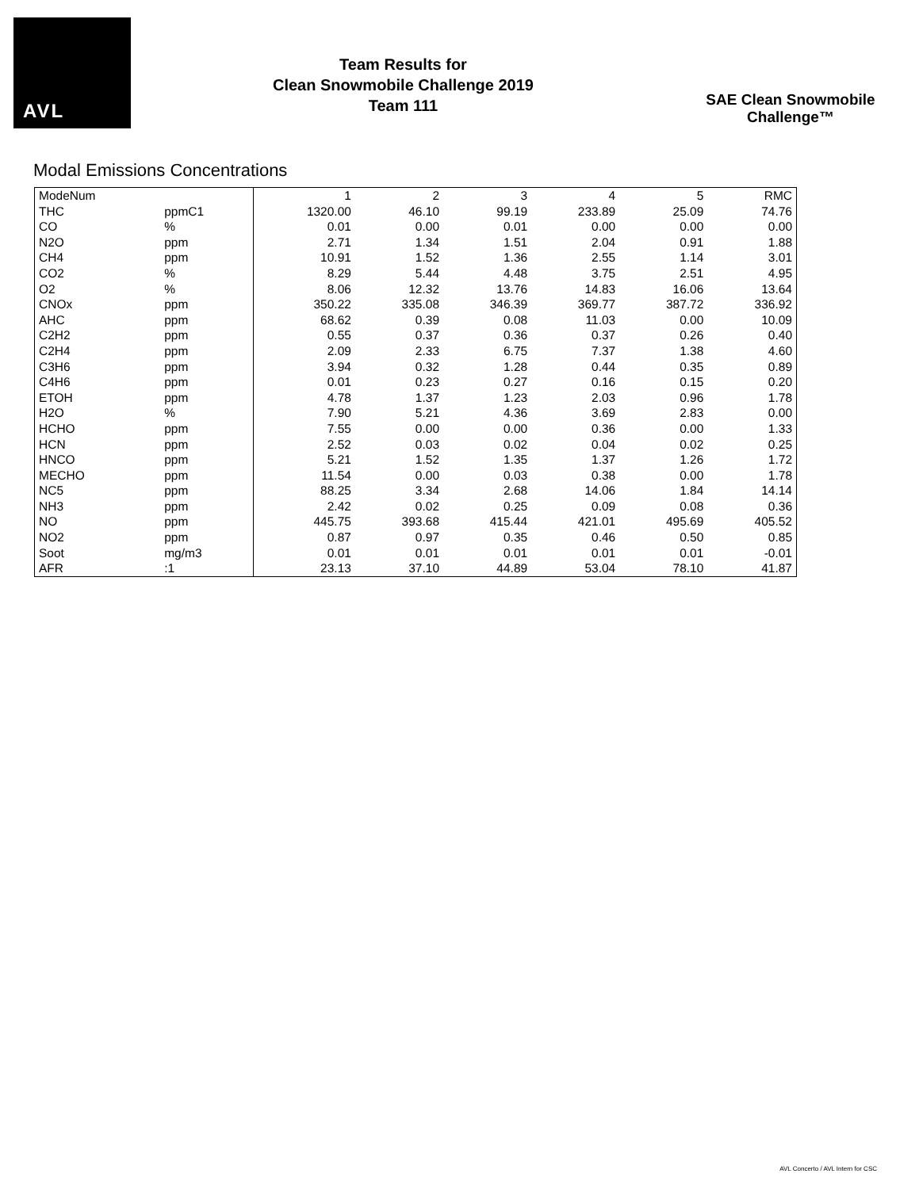AVL
Team Results for
Clean Snowmobile Challenge 2019
Team 111
SAE Clean Snowmobile Challenge™
Modal Emissions Concentrations
| ModeNum | | 1 | 2 | 3 | 4 | 5 | RMC |
| THC | ppmC1 | 1320.00 | 46.10 | 99.19 | 233.89 | 25.09 | 74.76 |
| CO | % | 0.01 | 0.00 | 0.01 | 0.00 | 0.00 | 0.00 |
| N2O | ppm | 2.71 | 1.34 | 1.51 | 2.04 | 0.91 | 1.88 |
| CH4 | ppm | 10.91 | 1.52 | 1.36 | 2.55 | 1.14 | 3.01 |
| CO2 | % | 8.29 | 5.44 | 4.48 | 3.75 | 2.51 | 4.95 |
| O2 | % | 8.06 | 12.32 | 13.76 | 14.83 | 16.06 | 13.64 |
| CNOx | ppm | 350.22 | 335.08 | 346.39 | 369.77 | 387.72 | 336.92 |
| AHC | ppm | 68.62 | 0.39 | 0.08 | 11.03 | 0.00 | 10.09 |
| C2H2 | ppm | 0.55 | 0.37 | 0.36 | 0.37 | 0.26 | 0.40 |
| C2H4 | ppm | 2.09 | 2.33 | 6.75 | 7.37 | 1.38 | 4.60 |
| C3H6 | ppm | 3.94 | 0.32 | 1.28 | 0.44 | 0.35 | 0.89 |
| C4H6 | ppm | 0.01 | 0.23 | 0.27 | 0.16 | 0.15 | 0.20 |
| ETOH | ppm | 4.78 | 1.37 | 1.23 | 2.03 | 0.96 | 1.78 |
| H2O | % | 7.90 | 5.21 | 4.36 | 3.69 | 2.83 | 0.00 |
| HCHO | ppm | 7.55 | 0.00 | 0.00 | 0.36 | 0.00 | 1.33 |
| HCN | ppm | 2.52 | 0.03 | 0.02 | 0.04 | 0.02 | 0.25 |
| HNCO | ppm | 5.21 | 1.52 | 1.35 | 1.37 | 1.26 | 1.72 |
| MECHO | ppm | 11.54 | 0.00 | 0.03 | 0.38 | 0.00 | 1.78 |
| NC5 | ppm | 88.25 | 3.34 | 2.68 | 14.06 | 1.84 | 14.14 |
| NH3 | ppm | 2.42 | 0.02 | 0.25 | 0.09 | 0.08 | 0.36 |
| NO | ppm | 445.75 | 393.68 | 415.44 | 421.01 | 495.69 | 405.52 |
| NO2 | ppm | 0.87 | 0.97 | 0.35 | 0.46 | 0.50 | 0.85 |
| Soot | mg/m3 | 0.01 | 0.01 | 0.01 | 0.01 | 0.01 | -0.01 |
| AFR | :1 | 23.13 | 37.10 | 44.89 | 53.04 | 78.10 | 41.87 |
AVL Concerto / AVL Intern for CSC